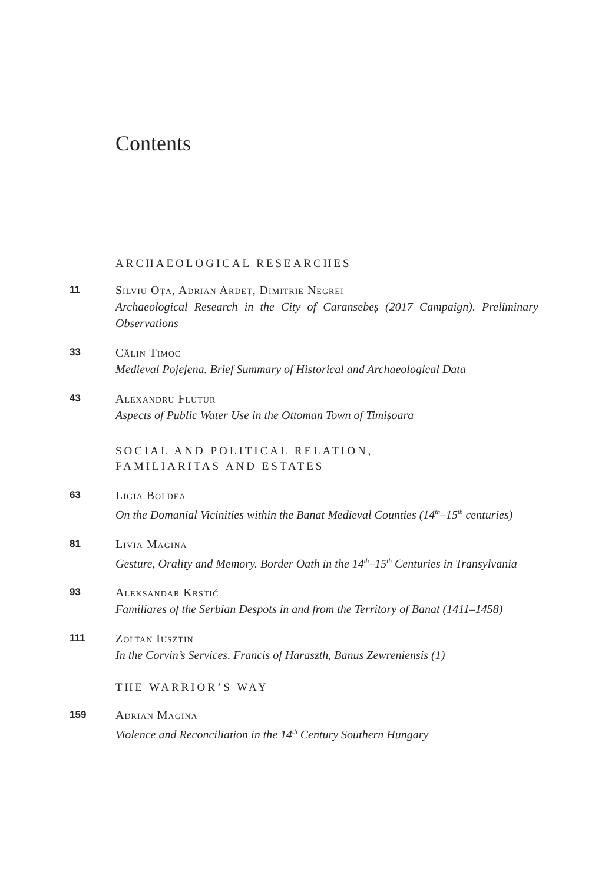Contents
ARCHAEOLOGICAL RESEARCHES
11
Silviu Oța, Adrian Ardeț, Dimitrie Negrei
Archaeological Research in the City of Caransebeș (2017 Campaign). Preliminary Observations
33
Călin Timoc
Medieval Pojejena. Brief Summary of Historical and Archaeological Data
43
Alexandru Flutur
Aspects of Public Water Use in the Ottoman Town of Timișoara
SOCIAL AND POLITICAL RELATION,
FAMILIARITAS AND ESTATES
63
Ligia Boldea
On the Domanial Vicinities within the Banat Medieval Counties (14<sup>th</sup>–15<sup>th</sup> centuries)
81
Livia Magina
Gesture, Orality and Memory. Border Oath in the 14<sup>th</sup>–15<sup>th</sup> Centuries in Transylvania
93
Aleksandar Krstić
Familiares of the Serbian Despots in and from the Territory of Banat (1411–1458)
111
Zoltan Iusztin
In the Corvin’s Services. Francis of Haraszth, Banus Zewreniensis (1)
THE WARRIOR’S WAY
159
Adrian Magina
Violence and Reconciliation in the 14<sup>th</sup> Century Southern Hungary